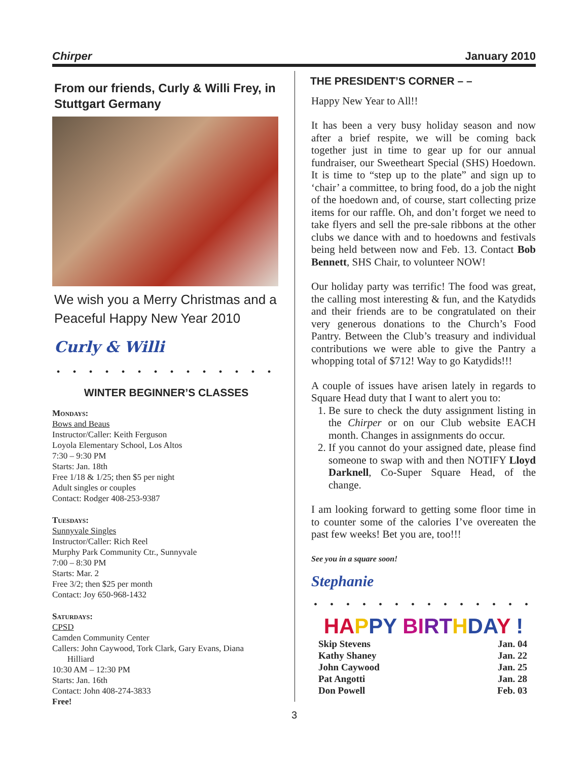Chirper January 2010
From our friends, Curly & Willi Frey, in Stuttgart Germany
We wish you a Merry Christmas and a Peaceful Happy New Year 2010
Curly & Willi
• • • • • • • • • • • • • •
WINTER BEGINNER’S CLASSES
Mondays:
Bows and Beaus
Instructor/Caller: Keith Ferguson
Loyola Elementary School, Los Altos
7:30 – 9:30 PM
Starts: Jan. 18th
Free 1/18 & 1/25; then $5 per night
Adult singles or couples
Contact: Rodger 408-253-9387
Tuesdays:
Sunnyvale Singles
Instructor/Caller: Rich Reel
Murphy Park Community Ctr., Sunnyvale
7:00 – 8:30 PM
Starts: Mar. 2
Free 3/2; then $25 per month
Contact: Joy 650-968-1432
Saturdays:
CPSD
Camden Community Center
Callers: John Caywood, Tork Clark, Gary Evans, Diana
Hilliard
10:30 AM – 12:30 PM
Starts: Jan. 16th
Contact: John 408-274-3833
Free!
THE PRESIDENT’S CORNER – –
Happy New Year to All!!
It has been a very busy holiday season and now after a brief respite, we will be coming back together just in time to gear up for our annual fundraiser, our Sweetheart Special (SHS) Hoedown. It is time to “step up to the plate” and sign up to ‘chair’ a committee, to bring food, do a job the night of the hoedown and, of course, start collecting prize items for our raffle. Oh, and don’t forget we need to take flyers and sell the pre-sale ribbons at the other clubs we dance with and to hoedowns and festivals being held between now and Feb. 13. Contact Bob Bennett, SHS Chair, to volunteer NOW!
Our holiday party was terrific! The food was great, the calling most interesting & fun, and the Katydids and their friends are to be congratulated on their very generous donations to the Church’s Food Pantry. Between the Club’s treasury and individual contributions we were able to give the Pantry a whopping total of $712! Way to go Katydids!!!
A couple of issues have arisen lately in regards to Square Head duty that I want to alert you to:
1. Be sure to check the duty assignment listing in the Chirper or on our Club website EACH month. Changes in assignments do occur.
2. If you cannot do your assigned date, please find someone to swap with and then NOTIFY Lloyd Darknell, Co-Super Square Head, of the change.
I am looking forward to getting some floor time in to counter some of the calories I’ve overeaten the past few weeks! Bet you are, too!!!
See you in a square soon!
Stephanie
• • • • • • • • • • • • • •
HA PPY BI RT HDA Y !
Skip Stevens Jan. 04
Kathy Shaney Jan. 22
John Caywood Jan. 25
Pat Angotti Jan. 28
Don Powell Feb. 03
3